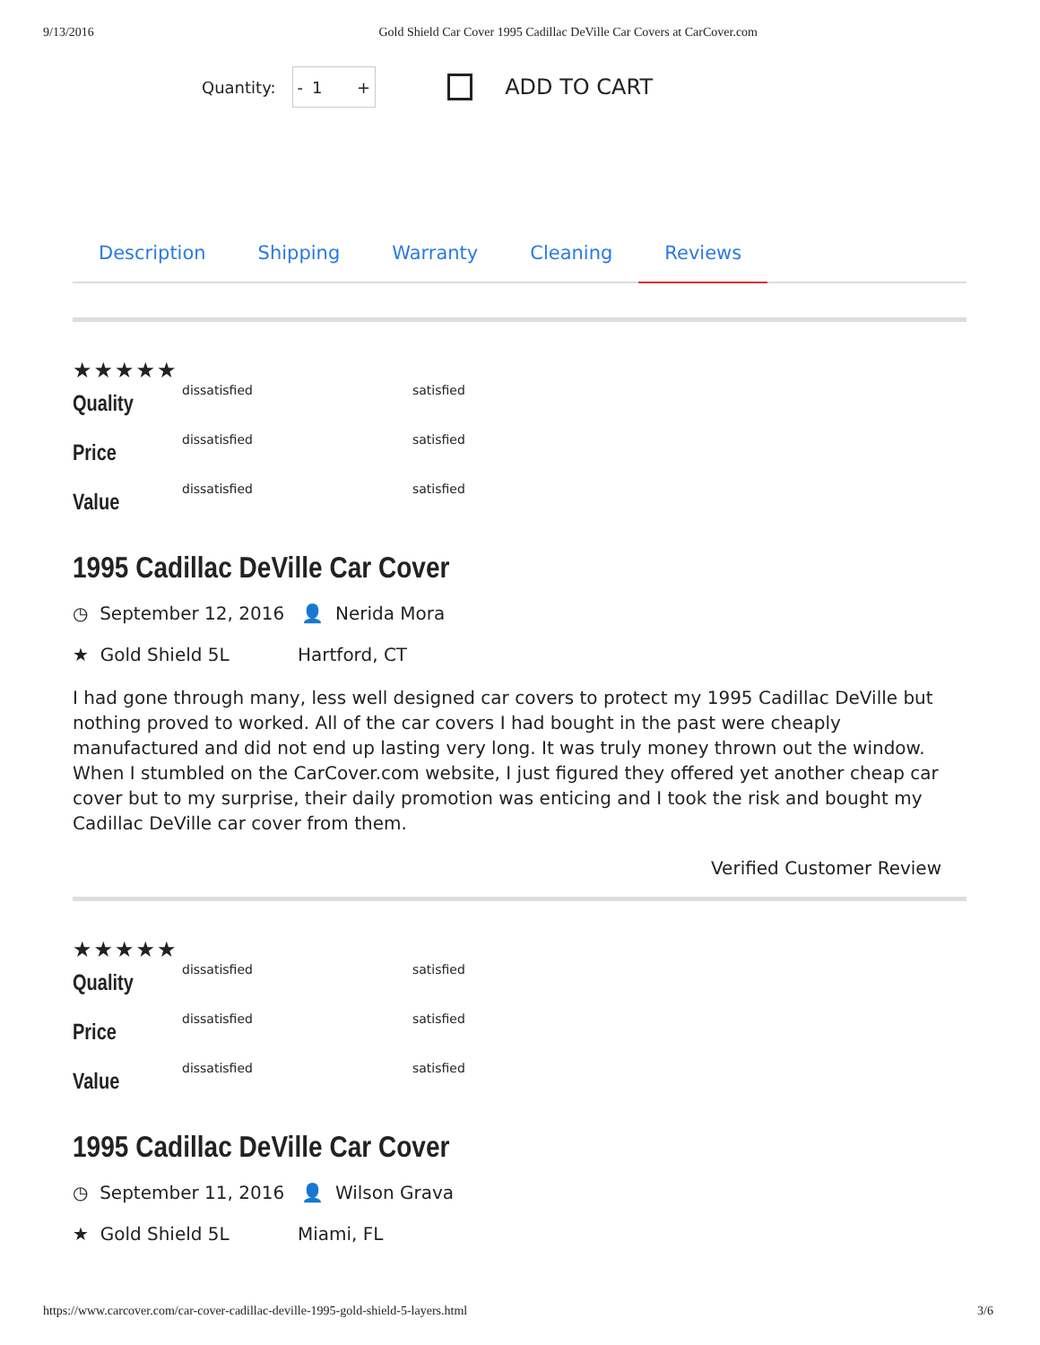9/13/2016 Gold Shield Car Cover 1995 Cadillac DeVille Car Covers at CarCover.com
Quantity:
- 1 +
ADD TO CART
Description Shipping Warranty Cleaning Reviews
★★★★★
Quality dissatisfied satisfied
Price dissatisfied satisfied
Value dissatisfied satisfied
1995 Cadillac DeVille Car Cover
◷ September 12, 2016 👤 Nerida Mora
★ Gold Shield 5L Hartford, CT
I had gone through many, less well designed car covers to protect my 1995 Cadillac DeVille but nothing proved to worked. All of the car covers I had bought in the past were cheaply manufactured and did not end up lasting very long. It was truly money thrown out the window. When I stumbled on the CarCover.com website, I just figured they offered yet another cheap car cover but to my surprise, their daily promotion was enticing and I took the risk and bought my Cadillac DeVille car cover from them.
Verified Customer Review
★★★★★
Quality dissatisfied satisfied
Price dissatisfied satisfied
Value dissatisfied satisfied
1995 Cadillac DeVille Car Cover
◷ September 11, 2016 👤 Wilson Grava
★ Gold Shield 5L Miami, FL
https://www.carcover.com/car-cover-cadillac-deville-1995-gold-shield-5-layers.html 3/6